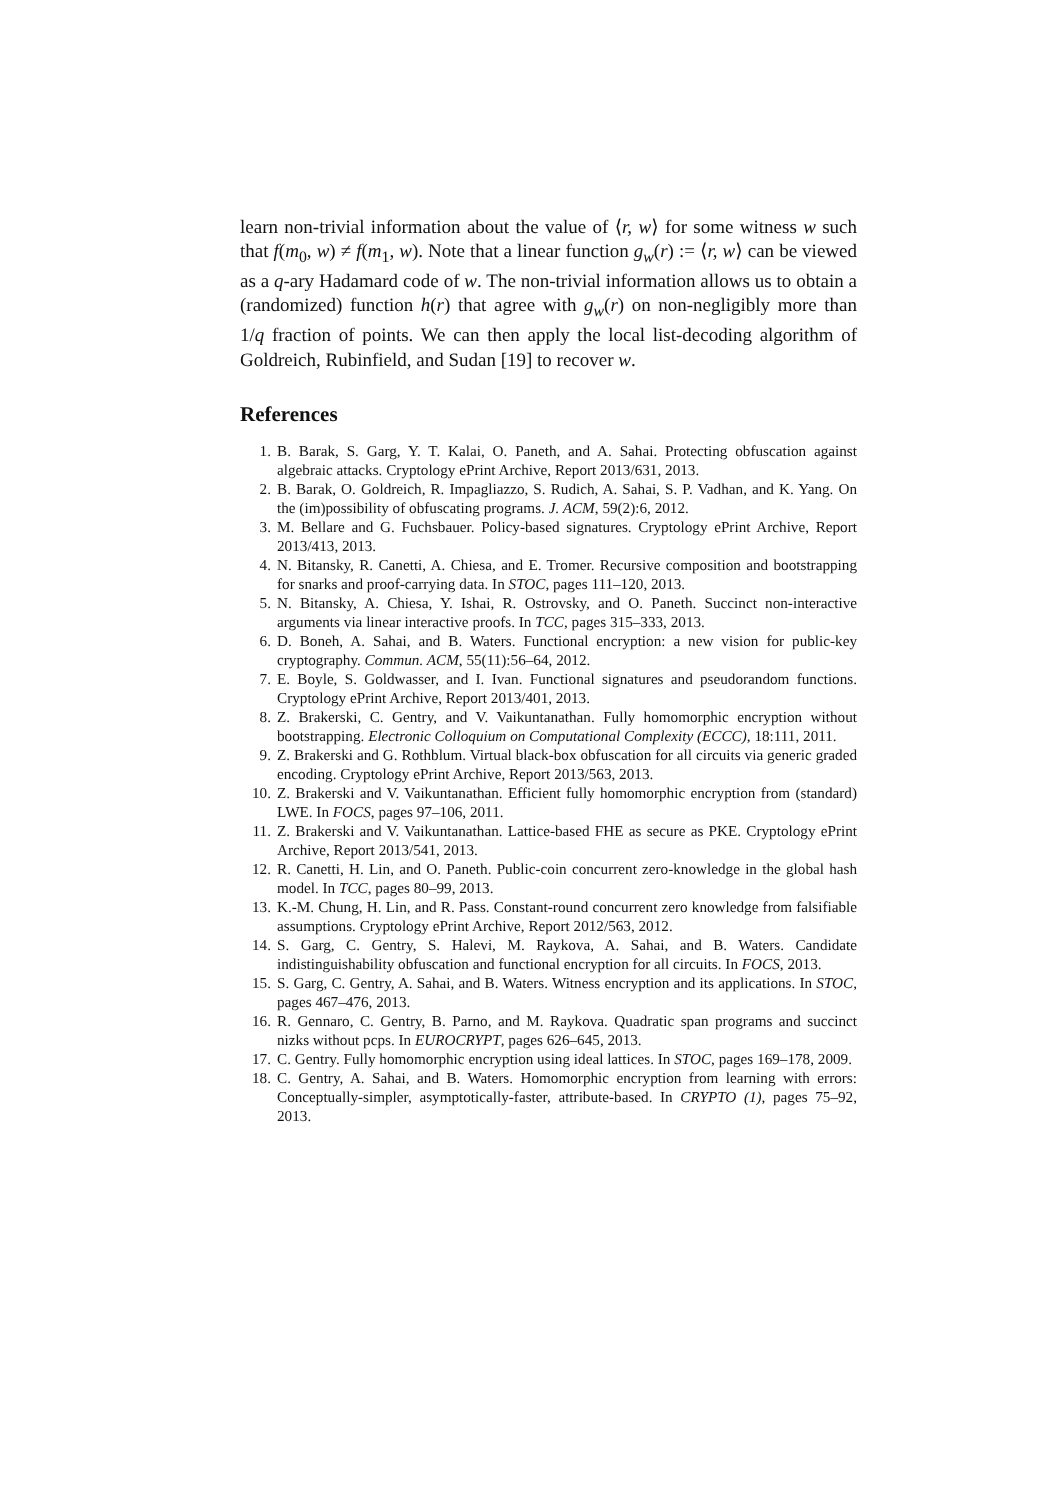learn non-trivial information about the value of ⟨r, w⟩ for some witness w such that f(m<sub>0</sub>, w) ≠ f(m<sub>1</sub>, w). Note that a linear function g<sub>w</sub>(r) := ⟨r, w⟩ can be viewed as a q-ary Hadamard code of w. The non-trivial information allows us to obtain a (randomized) function h(r) that agree with g<sub>w</sub>(r) on non-negligibly more than 1/q fraction of points. We can then apply the local list-decoding algorithm of Goldreich, Rubinfield, and Sudan [19] to recover w.
References
1. B. Barak, S. Garg, Y. T. Kalai, O. Paneth, and A. Sahai. Protecting obfuscation against algebraic attacks. Cryptology ePrint Archive, Report 2013/631, 2013.
2. B. Barak, O. Goldreich, R. Impagliazzo, S. Rudich, A. Sahai, S. P. Vadhan, and K. Yang. On the (im)possibility of obfuscating programs. J. ACM, 59(2):6, 2012.
3. M. Bellare and G. Fuchsbauer. Policy-based signatures. Cryptology ePrint Archive, Report 2013/413, 2013.
4. N. Bitansky, R. Canetti, A. Chiesa, and E. Tromer. Recursive composition and bootstrapping for snarks and proof-carrying data. In STOC, pages 111–120, 2013.
5. N. Bitansky, A. Chiesa, Y. Ishai, R. Ostrovsky, and O. Paneth. Succinct non-interactive arguments via linear interactive proofs. In TCC, pages 315–333, 2013.
6. D. Boneh, A. Sahai, and B. Waters. Functional encryption: a new vision for public-key cryptography. Commun. ACM, 55(11):56–64, 2012.
7. E. Boyle, S. Goldwasser, and I. Ivan. Functional signatures and pseudorandom functions. Cryptology ePrint Archive, Report 2013/401, 2013.
8. Z. Brakerski, C. Gentry, and V. Vaikuntanathan. Fully homomorphic encryption without bootstrapping. Electronic Colloquium on Computational Complexity (ECCC), 18:111, 2011.
9. Z. Brakerski and G. Rothblum. Virtual black-box obfuscation for all circuits via generic graded encoding. Cryptology ePrint Archive, Report 2013/563, 2013.
10. Z. Brakerski and V. Vaikuntanathan. Efficient fully homomorphic encryption from (standard) LWE. In FOCS, pages 97–106, 2011.
11. Z. Brakerski and V. Vaikuntanathan. Lattice-based FHE as secure as PKE. Cryptology ePrint Archive, Report 2013/541, 2013.
12. R. Canetti, H. Lin, and O. Paneth. Public-coin concurrent zero-knowledge in the global hash model. In TCC, pages 80–99, 2013.
13. K.-M. Chung, H. Lin, and R. Pass. Constant-round concurrent zero knowledge from falsifiable assumptions. Cryptology ePrint Archive, Report 2012/563, 2012.
14. S. Garg, C. Gentry, S. Halevi, M. Raykova, A. Sahai, and B. Waters. Candidate indistinguishability obfuscation and functional encryption for all circuits. In FOCS, 2013.
15. S. Garg, C. Gentry, A. Sahai, and B. Waters. Witness encryption and its applications. In STOC, pages 467–476, 2013.
16. R. Gennaro, C. Gentry, B. Parno, and M. Raykova. Quadratic span programs and succinct nizks without pcps. In EUROCRYPT, pages 626–645, 2013.
17. C. Gentry. Fully homomorphic encryption using ideal lattices. In STOC, pages 169–178, 2009.
18. C. Gentry, A. Sahai, and B. Waters. Homomorphic encryption from learning with errors: Conceptually-simpler, asymptotically-faster, attribute-based. In CRYPTO (1), pages 75–92, 2013.